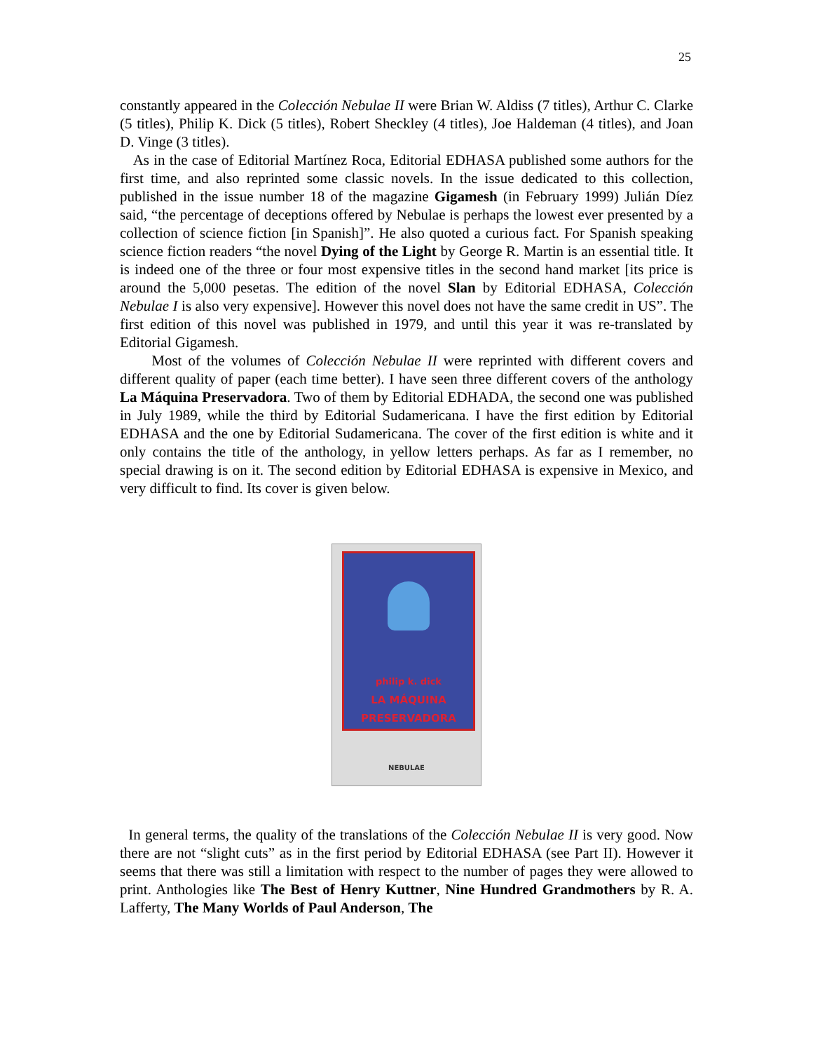25
constantly appeared in the Colección Nebulae II were Brian W. Aldiss (7 titles), Arthur C. Clarke (5 titles), Philip K. Dick (5 titles), Robert Sheckley (4 titles), Joe Haldeman (4 titles), and Joan D. Vinge (3 titles).
As in the case of Editorial Martínez Roca, Editorial EDHASA published some authors for the first time, and also reprinted some classic novels. In the issue dedicated to this collection, published in the issue number 18 of the magazine Gigamesh (in February 1999) Julián Díez said, “the percentage of deceptions offered by Nebulae is perhaps the lowest ever presented by a collection of science fiction [in Spanish]”. He also quoted a curious fact. For Spanish speaking science fiction readers “the novel Dying of the Light by George R. Martin is an essential title. It is indeed one of the three or four most expensive titles in the second hand market [its price is around the 5,000 pesetas. The edition of the novel Slan by Editorial EDHASA, Colección Nebulae I is also very expensive]. However this novel does not have the same credit in US”. The first edition of this novel was published in 1979, and until this year it was re-translated by Editorial Gigamesh.
Most of the volumes of Colección Nebulae II were reprinted with different covers and different quality of paper (each time better). I have seen three different covers of the anthology La Máquina Preservadora. Two of them by Editorial EDHADA, the second one was published in July 1989, while the third by Editorial Sudamericana. I have the first edition by Editorial EDHASA and the one by Editorial Sudamericana. The cover of the first edition is white and it only contains the title of the anthology, in yellow letters perhaps. As far as I remember, no special drawing is on it. The second edition by Editorial EDHASA is expensive in Mexico, and very difficult to find. Its cover is given below.
philip k. dick
LA MÁQUINA
PRESERVADORA
NEBULAE
In general terms, the quality of the translations of the Colección Nebulae II is very good. Now there are not “slight cuts” as in the first period by Editorial EDHASA (see Part II). However it seems that there was still a limitation with respect to the number of pages they were allowed to print. Anthologies like The Best of Henry Kuttner, Nine Hundred Grandmothers by R. A. Lafferty, The Many Worlds of Paul Anderson, The